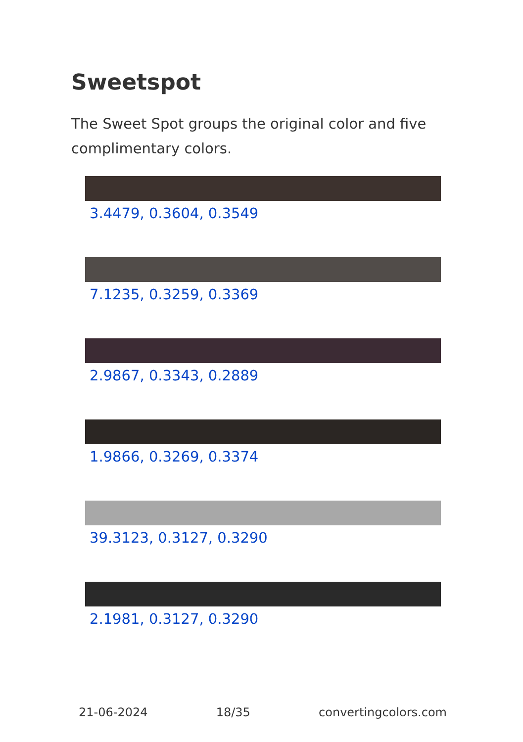Sweetspot
The Sweet Spot groups the original color and five complimentary colors.
3.4479, 0.3604, 0.3549
7.1235, 0.3259, 0.3369
2.9867, 0.3343, 0.2889
1.9866, 0.3269, 0.3374
39.3123, 0.3127, 0.3290
2.1981, 0.3127, 0.3290
21-06-2024 18/35 convertingcolors.com